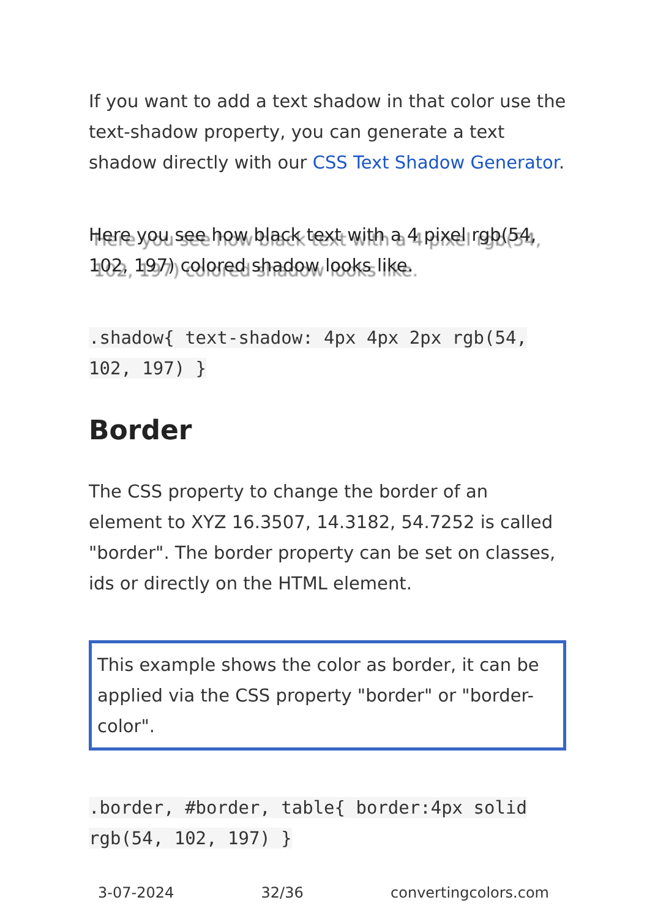If you want to add a text shadow in that color use the text-shadow property, you can generate a text shadow directly with our CSS Text Shadow Generator.
Here you see how black text with a 4 pixel rgb(54, 102, 197) colored shadow looks like.
.shadow{ text-shadow: 4px 4px 2px rgb(54, 102, 197) }
Border
The CSS property to change the border of an element to XYZ 16.3507, 14.3182, 54.7252 is called "border". The border property can be set on classes, ids or directly on the HTML element.
This example shows the color as border, it can be applied via the CSS property "border" or "border-color".
.border, #border, table{ border:4px solid rgb(54, 102, 197) }
3-07-2024 32/36 convertingcolors.com